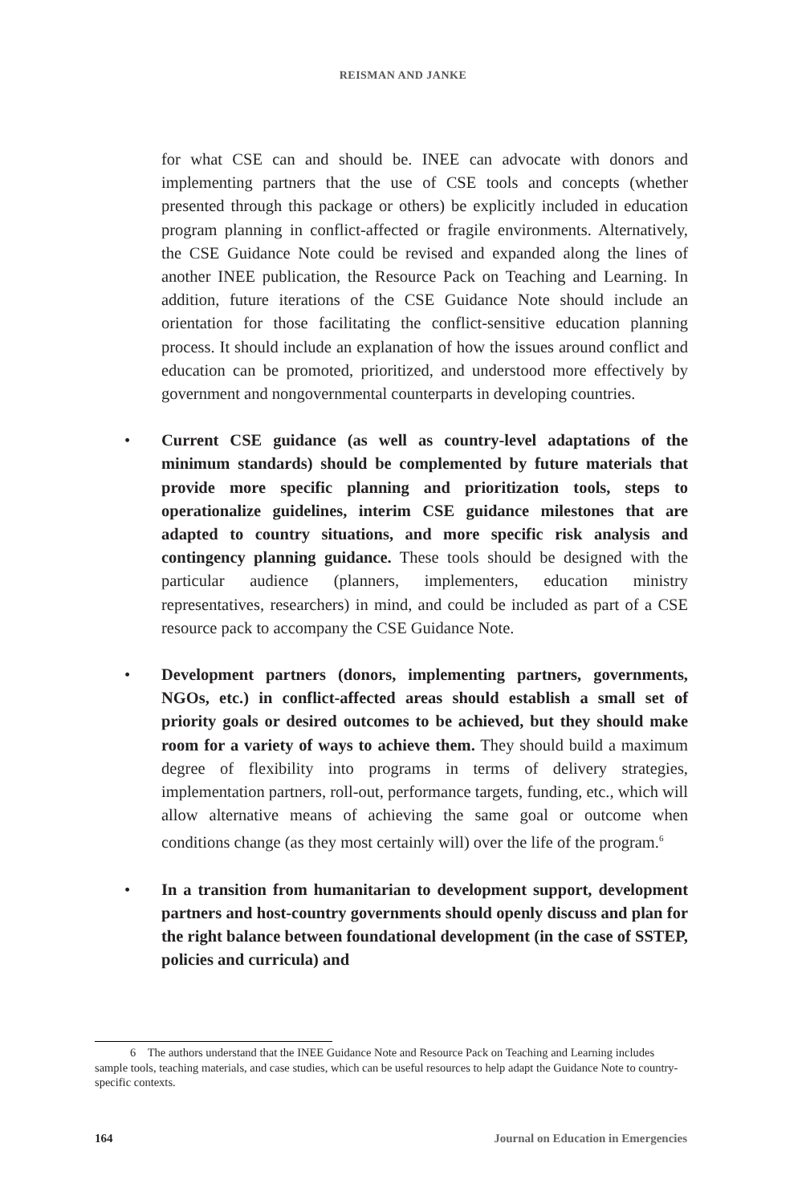REISMAN AND JANKE
for what CSE can and should be. INEE can advocate with donors and implementing partners that the use of CSE tools and concepts (whether presented through this package or others) be explicitly included in education program planning in conflict-affected or fragile environments. Alternatively, the CSE Guidance Note could be revised and expanded along the lines of another INEE publication, the Resource Pack on Teaching and Learning. In addition, future iterations of the CSE Guidance Note should include an orientation for those facilitating the conflict-sensitive education planning process. It should include an explanation of how the issues around conflict and education can be promoted, prioritized, and understood more effectively by government and nongovernmental counterparts in developing countries.
• Current CSE guidance (as well as country-level adaptations of the minimum standards) should be complemented by future materials that provide more specific planning and prioritization tools, steps to operationalize guidelines, interim CSE guidance milestones that are adapted to country situations, and more specific risk analysis and contingency planning guidance. These tools should be designed with the particular audience (planners, implementers, education ministry representatives, researchers) in mind, and could be included as part of a CSE resource pack to accompany the CSE Guidance Note.
• Development partners (donors, implementing partners, governments, NGOs, etc.) in conflict-affected areas should establish a small set of priority goals or desired outcomes to be achieved, but they should make room for a variety of ways to achieve them. They should build a maximum degree of flexibility into programs in terms of delivery strategies, implementation partners, roll-out, performance targets, funding, etc., which will allow alternative means of achieving the same goal or outcome when conditions change (as they most certainly will) over the life of the program.<sup>6</sup>
• In a transition from humanitarian to development support, development partners and host-country governments should openly discuss and plan for the right balance between foundational development (in the case of SSTEP, policies and curricula) and
6 The authors understand that the INEE Guidance Note and Resource Pack on Teaching and Learning includes sample tools, teaching materials, and case studies, which can be useful resources to help adapt the Guidance Note to country-specific contexts.
164 Journal on Education in Emergencies